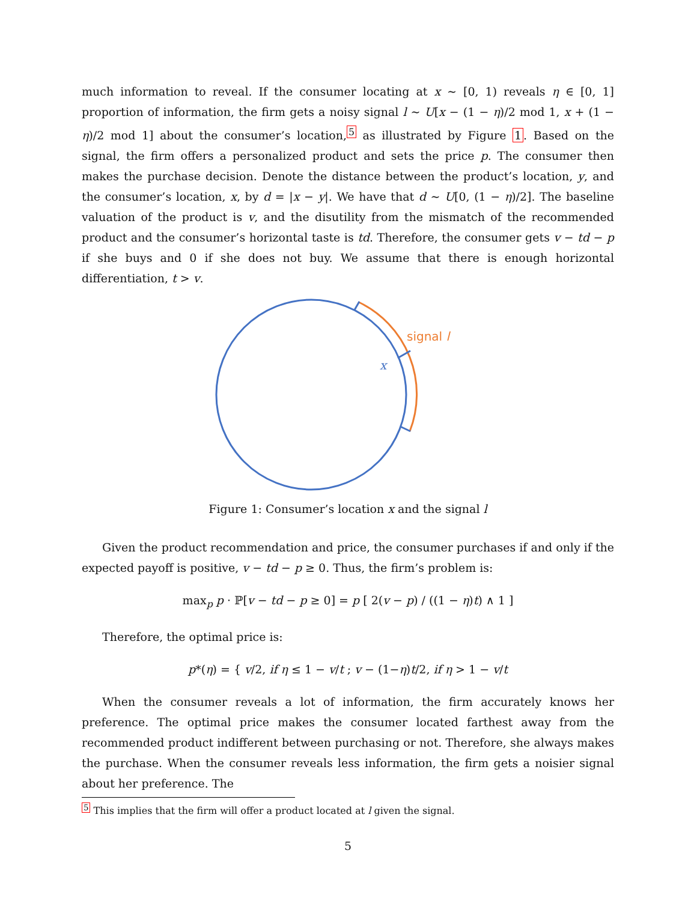much information to reveal. If the consumer locating at x ∼ [0, 1) reveals η ∈ [0, 1] proportion of information, the firm gets a noisy signal l ∼ U[x − (1 − η)/2 mod 1, x + (1 − η)/2 mod 1] about the consumer’s location,<sup>5</sup> as illustrated by Figure 1. Based on the signal, the firm offers a personalized product and sets the price p. The consumer then makes the purchase decision. Denote the distance between the product’s location, y, and the consumer’s location, x, by d = |x − y|. We have that d ∼ U[0, (1 − η)/2]. The baseline valuation of the product is v, and the disutility from the mismatch of the recommended product and the consumer’s horizontal taste is td. Therefore, the consumer gets v − td − p if she buys and 0 if she does not buy. We assume that there is enough horizontal differentiation, t > v.
signal l
x
Figure 1: Consumer’s location x and the signal l
Given the product recommendation and price, the consumer purchases if and only if the expected payoff is positive, v − td − p ≥ 0. Thus, the firm’s problem is:
max<sub>p</sub> p · ℙ[v − td − p ≥ 0] = p [ 2(v − p) / ((1 − η)t) ∧ 1 ]
Therefore, the optimal price is:
p*(η) = { v/2, if η ≤ 1 − v/t ; v − (1−η)t/2, if η > 1 − v/t
When the consumer reveals a lot of information, the firm accurately knows her preference. The optimal price makes the consumer located farthest away from the recommended product indifferent between purchasing or not. Therefore, she always makes the purchase. When the consumer reveals less information, the firm gets a noisier signal about her preference. The
<sup>5</sup> This implies that the firm will offer a product located at l given the signal.
5